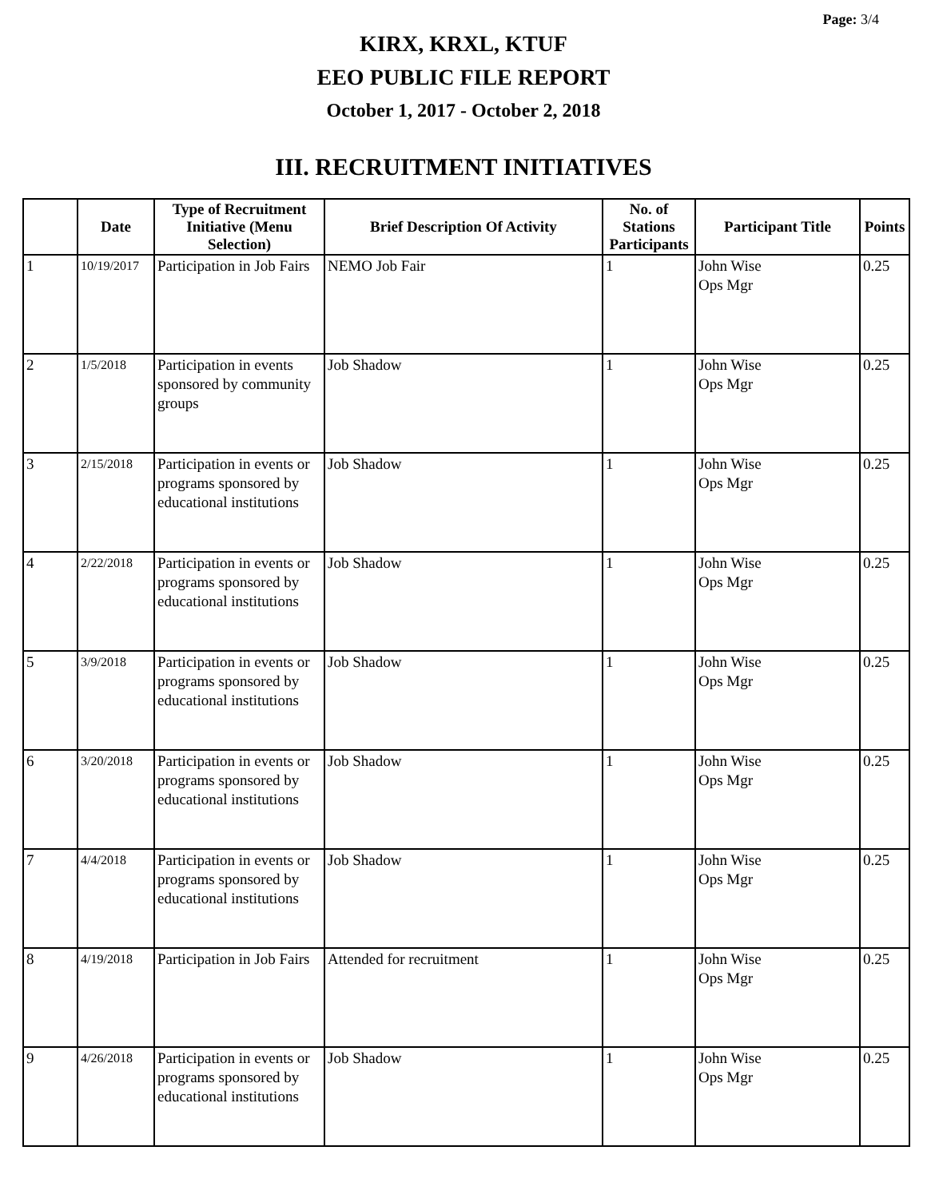Page: 3/4
KIRX, KRXL, KTUF
EEO PUBLIC FILE REPORT
October 1, 2017 - October 2, 2018
III. RECRUITMENT INITIATIVES
| | Date | Type of Recruitment Initiative (Menu Selection) | Brief Description Of Activity | No. of Stations Participants | Participant Title | Points |
| --- | --- | --- | --- | --- | --- | --- |
| 1 | 10/19/2017 | Participation in Job Fairs | NEMO Job Fair | 1 | John Wise Ops Mgr | 0.25 |
| 2 | 1/5/2018 | Participation in events sponsored by community groups | Job Shadow | 1 | John Wise Ops Mgr | 0.25 |
| 3 | 2/15/2018 | Participation in events or programs sponsored by educational institutions | Job Shadow | 1 | John Wise Ops Mgr | 0.25 |
| 4 | 2/22/2018 | Participation in events or programs sponsored by educational institutions | Job Shadow | 1 | John Wise Ops Mgr | 0.25 |
| 5 | 3/9/2018 | Participation in events or programs sponsored by educational institutions | Job Shadow | 1 | John Wise Ops Mgr | 0.25 |
| 6 | 3/20/2018 | Participation in events or programs sponsored by educational institutions | Job Shadow | 1 | John Wise Ops Mgr | 0.25 |
| 7 | 4/4/2018 | Participation in events or programs sponsored by educational institutions | Job Shadow | 1 | John Wise Ops Mgr | 0.25 |
| 8 | 4/19/2018 | Participation in Job Fairs | Attended for recruitment | 1 | John Wise Ops Mgr | 0.25 |
| 9 | 4/26/2018 | Participation in events or programs sponsored by educational institutions | Job Shadow | 1 | John Wise Ops Mgr | 0.25 |